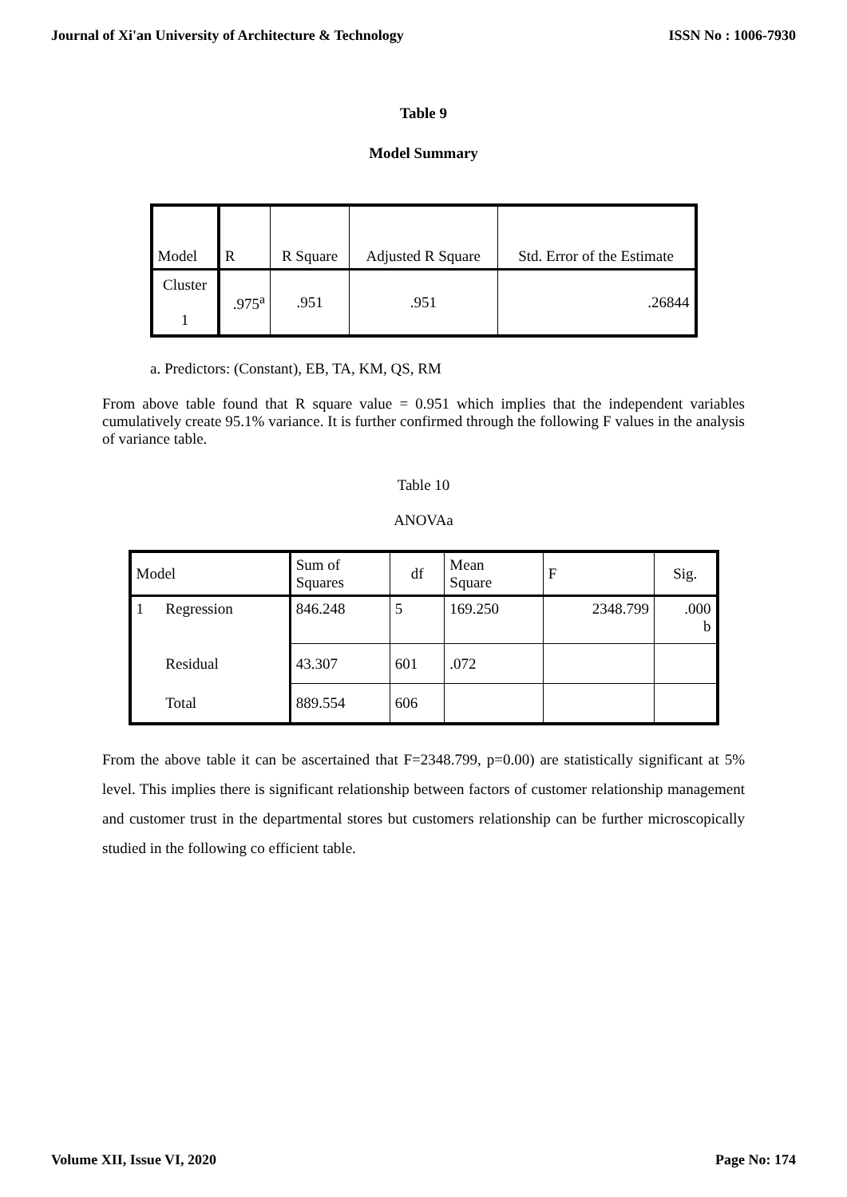Journal of Xi'an University of Architecture & Technology ISSN No : 1006-7930
Table 9
Model Summary
| Model | R | R Square | Adjusted R Square | Std. Error of the Estimate |
| --- | --- | --- | --- | --- |
| Cluster 1 | .975<sup>a</sup> | .951 | .951 | .26844 |
a. Predictors: (Constant), EB, TA, KM, QS, RM
From above table found that R square value = 0.951 which implies that the independent variables cumulatively create 95.1% variance. It is further confirmed through the following F values in the analysis of variance table.
Table 10
ANOVAa
| Model | | Sum of Squares | df | Mean Square | F | Sig. |
| --- | --- | --- | --- | --- | --- | --- |
| 1 | Regression | 846.248 | 5 | 169.250 | 2348.799 | .000 b |
| | Residual | 43.307 | 601 | .072 | | |
| | Total | 889.554 | 606 | | | |
From the above table it can be ascertained that F=2348.799, p=0.00) are statistically significant at 5% level. This implies there is significant relationship between factors of customer relationship management and customer trust in the departmental stores but customers relationship can be further microscopically studied in the following co efficient table.
Volume XII, Issue VI, 2020 Page No: 174